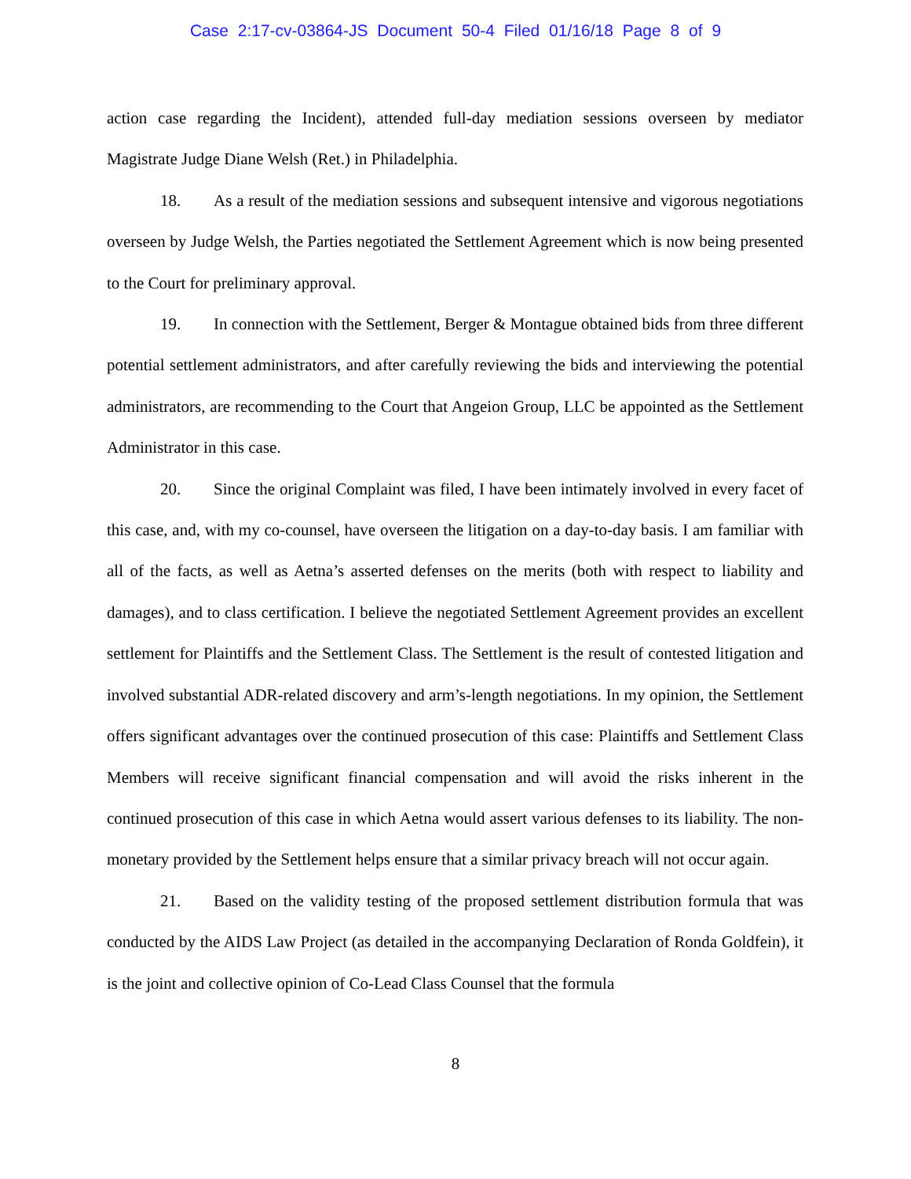Case 2:17-cv-03864-JS Document 50-4 Filed 01/16/18 Page 8 of 9
action case regarding the Incident), attended full-day mediation sessions overseen by mediator Magistrate Judge Diane Welsh (Ret.) in Philadelphia.
18. As a result of the mediation sessions and subsequent intensive and vigorous negotiations overseen by Judge Welsh, the Parties negotiated the Settlement Agreement which is now being presented to the Court for preliminary approval.
19. In connection with the Settlement, Berger & Montague obtained bids from three different potential settlement administrators, and after carefully reviewing the bids and interviewing the potential administrators, are recommending to the Court that Angeion Group, LLC be appointed as the Settlement Administrator in this case.
20. Since the original Complaint was filed, I have been intimately involved in every facet of this case, and, with my co-counsel, have overseen the litigation on a day-to-day basis. I am familiar with all of the facts, as well as Aetna’s asserted defenses on the merits (both with respect to liability and damages), and to class certification. I believe the negotiated Settlement Agreement provides an excellent settlement for Plaintiffs and the Settlement Class. The Settlement is the result of contested litigation and involved substantial ADR-related discovery and arm’s-length negotiations. In my opinion, the Settlement offers significant advantages over the continued prosecution of this case: Plaintiffs and Settlement Class Members will receive significant financial compensation and will avoid the risks inherent in the continued prosecution of this case in which Aetna would assert various defenses to its liability. The non-monetary provided by the Settlement helps ensure that a similar privacy breach will not occur again.
21. Based on the validity testing of the proposed settlement distribution formula that was conducted by the AIDS Law Project (as detailed in the accompanying Declaration of Ronda Goldfein), it is the joint and collective opinion of Co-Lead Class Counsel that the formula
8